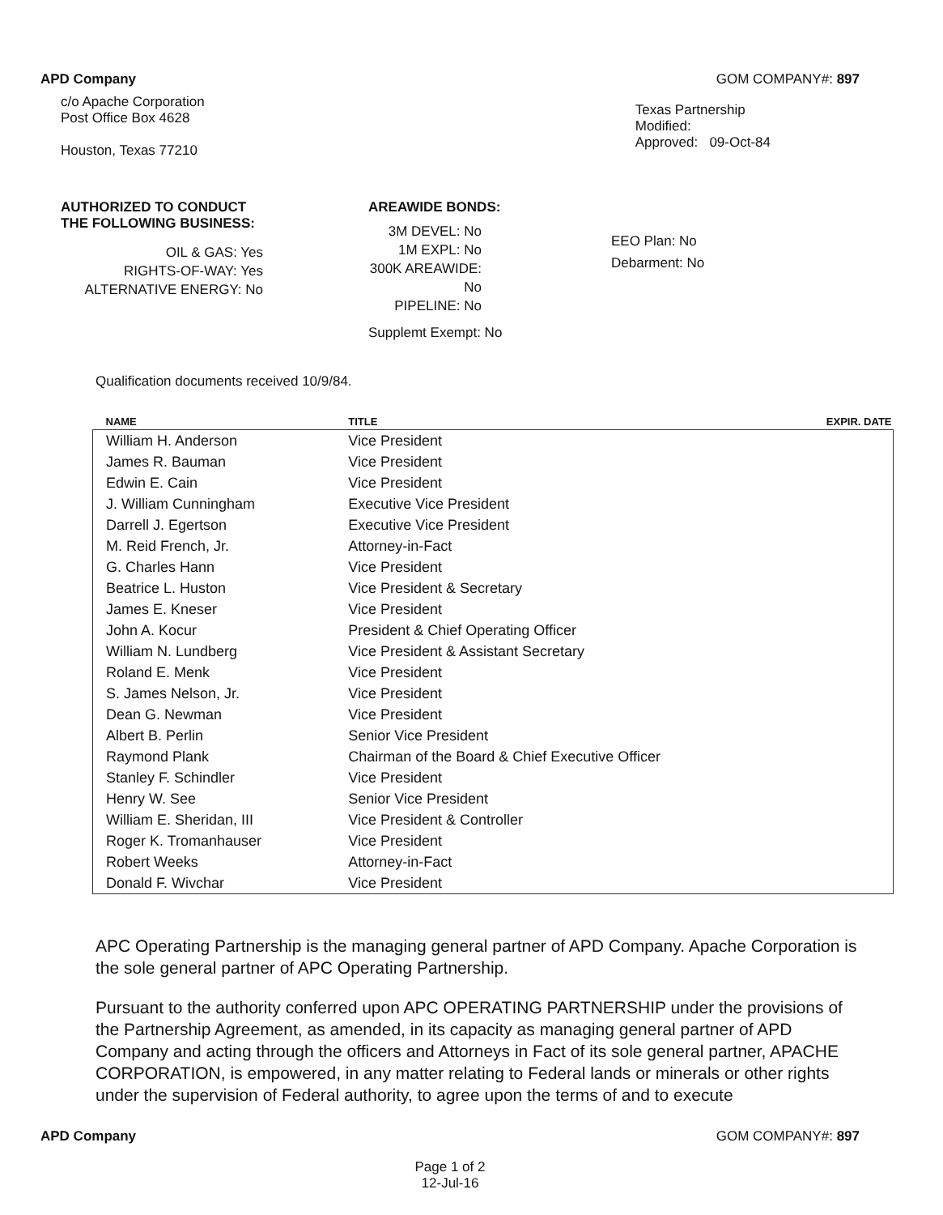APD Company GOM COMPANY#: 897
c/o Apache Corporation
Post Office Box 4628
Houston, Texas 77210
Texas Partnership
Modified:
Approved: 09-Oct-84
AUTHORIZED TO CONDUCT
THE FOLLOWING BUSINESS:
OIL & GAS: Yes
RIGHTS-OF-WAY: Yes
ALTERNATIVE ENERGY: No
AREAWIDE BONDS:
3M DEVEL: No
1M EXPL: No
300K AREAWIDE: No
PIPELINE: No
Supplemt Exempt: No
EEO Plan: No
Debarment: No
Qualification documents received 10/9/84.
| NAME | TITLE | EXPIR. DATE |
| --- | --- | --- |
| William H. Anderson | Vice President | |
| James R. Bauman | Vice President | |
| Edwin E. Cain | Vice President | |
| J. William Cunningham | Executive Vice President | |
| Darrell J. Egertson | Executive Vice President | |
| M. Reid French, Jr. | Attorney-in-Fact | |
| G. Charles Hann | Vice President | |
| Beatrice L. Huston | Vice President & Secretary | |
| James E. Kneser | Vice President | |
| John A. Kocur | President & Chief Operating Officer | |
| William N. Lundberg | Vice President & Assistant Secretary | |
| Roland E. Menk | Vice President | |
| S. James Nelson, Jr. | Vice President | |
| Dean G. Newman | Vice President | |
| Albert B. Perlin | Senior Vice President | |
| Raymond Plank | Chairman of the Board & Chief Executive Officer | |
| Stanley F. Schindler | Vice President | |
| Henry W. See | Senior Vice President | |
| William E. Sheridan, III | Vice President & Controller | |
| Roger K. Tromanhauser | Vice President | |
| Robert Weeks | Attorney-in-Fact | |
| Donald F. Wivchar | Vice President | |
APC Operating Partnership is the managing general partner of APD Company. Apache Corporation is the sole general partner of APC Operating Partnership.
Pursuant to the authority conferred upon APC OPERATING PARTNERSHIP under the provisions of the Partnership Agreement, as amended, in its capacity as managing general partner of APD Company and acting through the officers and Attorneys in Fact of its sole general partner, APACHE CORPORATION, is empowered, in any matter relating to Federal lands or minerals or other rights under the supervision of Federal authority, to agree upon the terms of and to execute
APD Company GOM COMPANY#: 897
Page 1 of 2
12-Jul-16